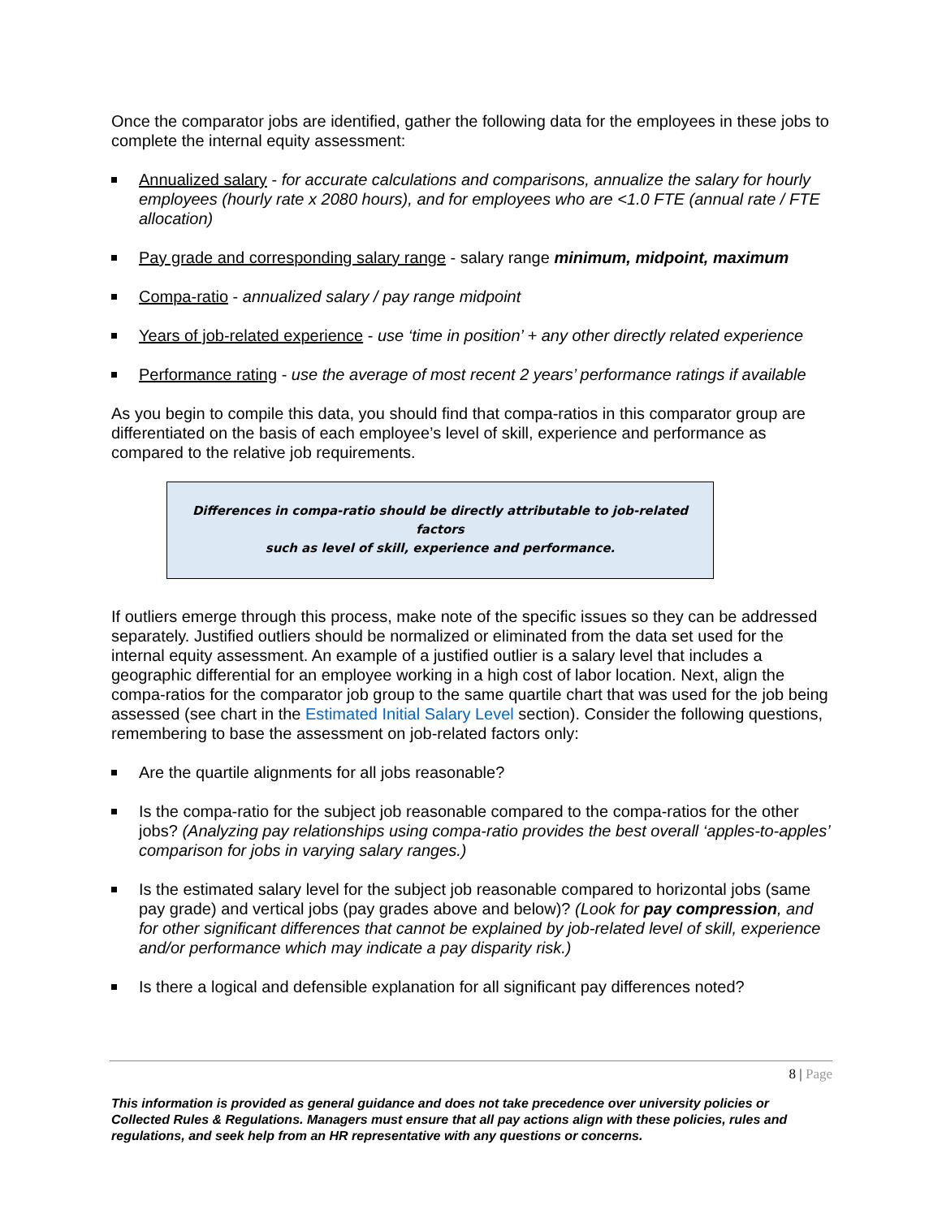Once the comparator jobs are identified, gather the following data for the employees in these jobs to complete the internal equity assessment:
Annualized salary - for accurate calculations and comparisons, annualize the salary for hourly employees (hourly rate x 2080 hours), and for employees who are <1.0 FTE (annual rate / FTE allocation)
Pay grade and corresponding salary range - salary range minimum, midpoint, maximum
Compa-ratio - annualized salary / pay range midpoint
Years of job-related experience - use ‘time in position’ + any other directly related experience
Performance rating - use the average of most recent 2 years’ performance ratings if available
As you begin to compile this data, you should find that compa-ratios in this comparator group are differentiated on the basis of each employee’s level of skill, experience and performance as compared to the relative job requirements.
Differences in compa-ratio should be directly attributable to job-related factors
such as level of skill, experience and performance.
If outliers emerge through this process, make note of the specific issues so they can be addressed separately. Justified outliers should be normalized or eliminated from the data set used for the internal equity assessment. An example of a justified outlier is a salary level that includes a geographic differential for an employee working in a high cost of labor location. Next, align the compa-ratios for the comparator job group to the same quartile chart that was used for the job being assessed (see chart in the Estimated Initial Salary Level section). Consider the following questions, remembering to base the assessment on job-related factors only:
Are the quartile alignments for all jobs reasonable?
Is the compa-ratio for the subject job reasonable compared to the compa-ratios for the other jobs? (Analyzing pay relationships using compa-ratio provides the best overall ‘apples-to-apples’ comparison for jobs in varying salary ranges.)
Is the estimated salary level for the subject job reasonable compared to horizontal jobs (same pay grade) and vertical jobs (pay grades above and below)? (Look for pay compression, and for other significant differences that cannot be explained by job-related level of skill, experience and/or performance which may indicate a pay disparity risk.)
Is there a logical and defensible explanation for all significant pay differences noted?
8 | Page
This information is provided as general guidance and does not take precedence over university policies or Collected Rules & Regulations. Managers must ensure that all pay actions align with these policies, rules and regulations, and seek help from an HR representative with any questions or concerns.